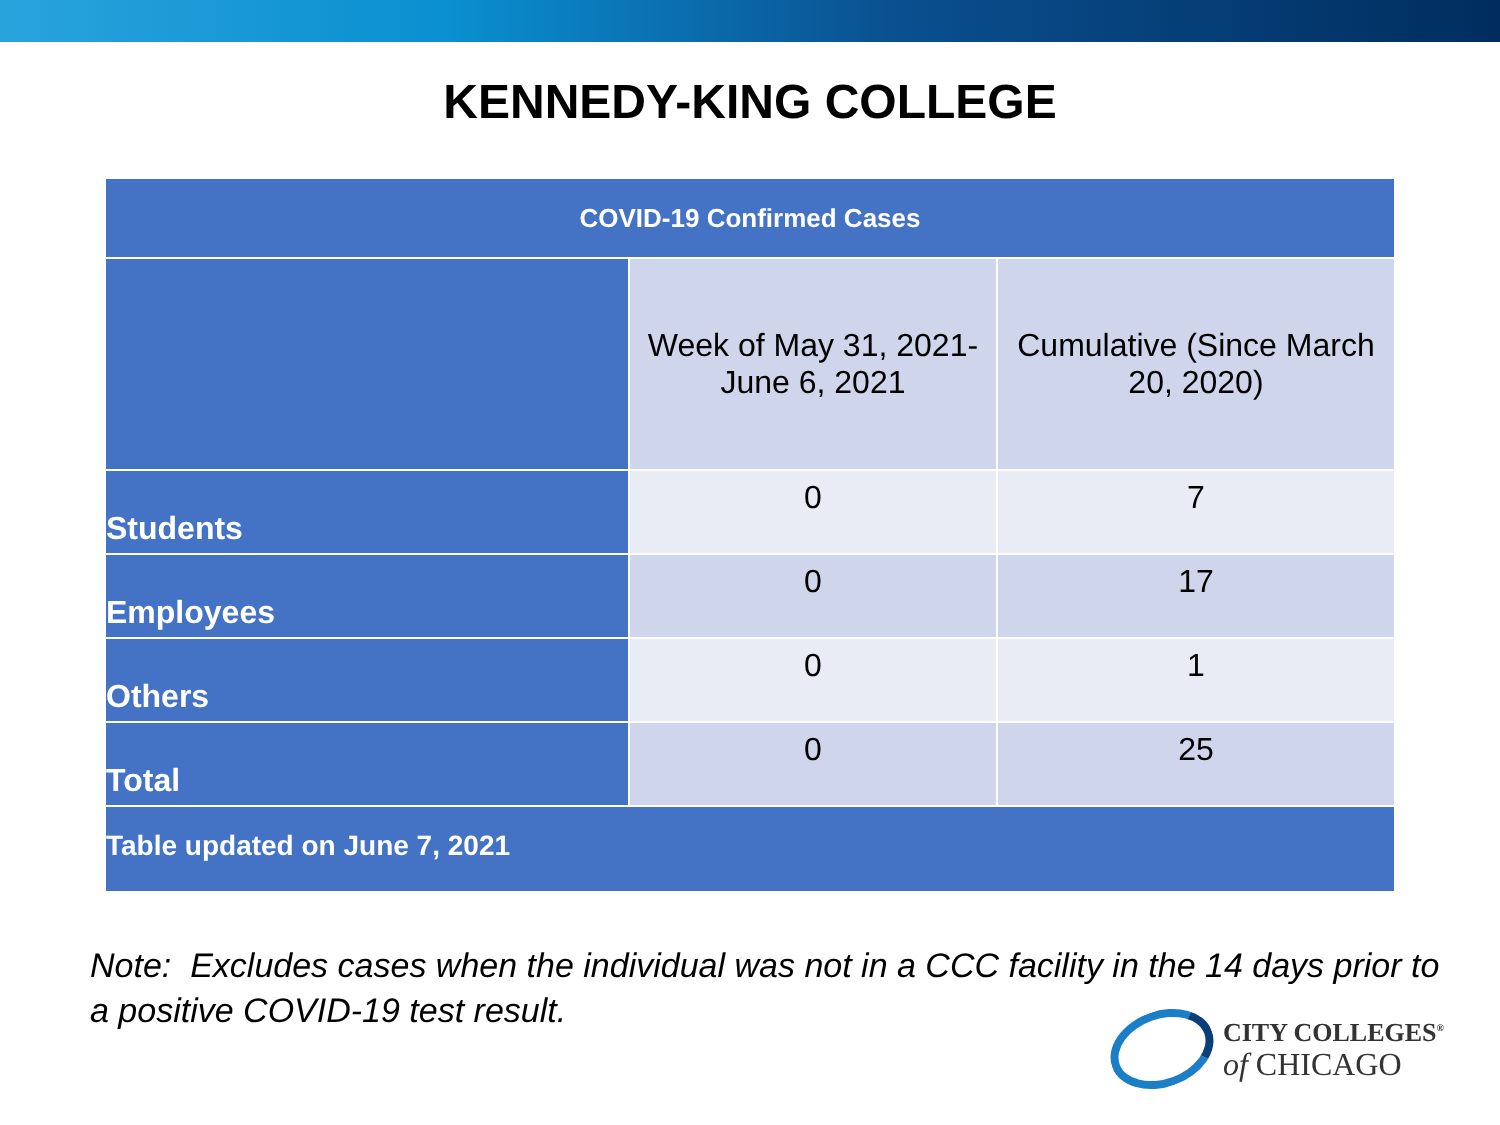KENNEDY-KING COLLEGE
| COVID-19 Confirmed Cases | | |
| --- | --- | --- |
| | Week of May 31, 2021- June 6, 2021 | Cumulative (Since March 20, 2020) |
| Students | 0 | 7 |
| Employees | 0 | 17 |
| Others | 0 | 1 |
| Total | 0 | 25 |
| Table updated on June 7, 2021 | | |
Note: Excludes cases when the individual was not in a CCC facility in the 14 days prior to a positive COVID-19 test result.
CITY COLLEGES<sup>®</sup>
of CHICAGO